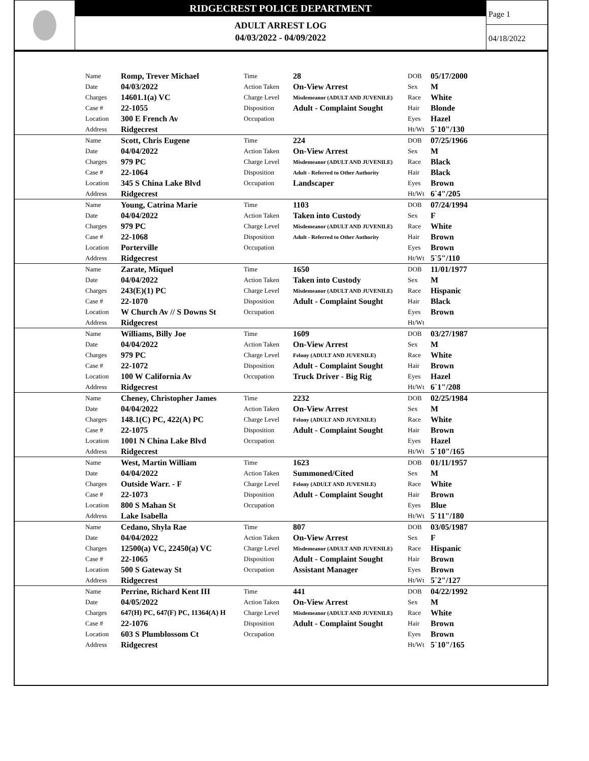RIDGECREST POLICE DEPARTMENT
ADULT ARREST LOG
04/03/2022 - 04/09/2022
Page 1
04/18/2022
| | Name | Romp, Trever Michael | Time | 28 | DOB | 05/17/2000 |
| | Date | 04/03/2022 | Action Taken | On-View Arrest | Sex | M |
| | Charges | 14601.1(a) VC | Charge Level | Misdemeanor (ADULT AND JUVENILE) | Race | White |
| | Case # | 22-1055 | Disposition | Adult - Complaint Sought | Hair | Blonde |
| | Location | 300 E French Av | Occupation | | Eyes | Hazel |
| | Address | Ridgecrest | | | Ht/Wt | 5`10"/130 |
| | Name | Scott, Chris Eugene | Time | 224 | DOB | 07/25/1966 |
| | Date | 04/04/2022 | Action Taken | On-View Arrest | Sex | M |
| | Charges | 979 PC | Charge Level | Misdemeanor (ADULT AND JUVENILE) | Race | Black |
| | Case # | 22-1064 | Disposition | Adult - Referred to Other Authority | Hair | Black |
| | Location | 345 S China Lake Blvd | Occupation | Landscaper | Eyes | Brown |
| | Address | Ridgecrest | | | Ht/Wt | 6`4"/205 |
| | Name | Young, Catrina Marie | Time | 1103 | DOB | 07/24/1994 |
| | Date | 04/04/2022 | Action Taken | Taken into Custody | Sex | F |
| | Charges | 979 PC | Charge Level | Misdemeanor (ADULT AND JUVENILE) | Race | White |
| | Case # | 22-1068 | Disposition | Adult - Referred to Other Authority | Hair | Brown |
| | Location | Porterville | Occupation | | Eyes | Brown |
| | Address | Ridgecrest | | | Ht/Wt | 5`5"/110 |
| | Name | Zarate, Miquel | Time | 1650 | DOB | 11/01/1977 |
| | Date | 04/04/2022 | Action Taken | Taken into Custody | Sex | M |
| | Charges | 243(E)(1) PC | Charge Level | Misdemeanor (ADULT AND JUVENILE) | Race | Hispanic |
| | Case # | 22-1070 | Disposition | Adult - Complaint Sought | Hair | Black |
| | Location | W Church Av // S Downs St | Occupation | | Eyes | Brown |
| | Address | Ridgecrest | | | Ht/Wt | |
| | Name | Williams, Billy Joe | Time | 1609 | DOB | 03/27/1987 |
| | Date | 04/04/2022 | Action Taken | On-View Arrest | Sex | M |
| | Charges | 979 PC | Charge Level | Felony (ADULT AND JUVENILE) | Race | White |
| | Case # | 22-1072 | Disposition | Adult - Complaint Sought | Hair | Brown |
| | Location | 100 W California Av | Occupation | Truck Driver - Big Rig | Eyes | Hazel |
| | Address | Ridgecrest | | | Ht/Wt | 6`1"/208 |
| | Name | Cheney, Christopher James | Time | 2232 | DOB | 02/25/1984 |
| | Date | 04/04/2022 | Action Taken | On-View Arrest | Sex | M |
| | Charges | 148.1(C) PC, 422(A) PC | Charge Level | Felony (ADULT AND JUVENILE) | Race | White |
| | Case # | 22-1075 | Disposition | Adult - Complaint Sought | Hair | Brown |
| | Location | 1001 N China Lake Blvd | Occupation | | Eyes | Hazel |
| | Address | Ridgecrest | | | Ht/Wt | 5`10"/165 |
| | Name | West, Martin William | Time | 1623 | DOB | 01/11/1957 |
| | Date | 04/04/2022 | Action Taken | Summoned/Cited | Sex | M |
| | Charges | Outside Warr. - F | Charge Level | Felony (ADULT AND JUVENILE) | Race | White |
| | Case # | 22-1073 | Disposition | Adult - Complaint Sought | Hair | Brown |
| | Location | 800 S Mahan St | Occupation | | Eyes | Blue |
| | Address | Lake Isabella | | | Ht/Wt | 5`11"/180 |
| | Name | Cedano, Shyla Rae | Time | 807 | DOB | 03/05/1987 |
| | Date | 04/04/2022 | Action Taken | On-View Arrest | Sex | F |
| | Charges | 12500(a) VC, 22450(a) VC | Charge Level | Misdemeanor (ADULT AND JUVENILE) | Race | Hispanic |
| | Case # | 22-1065 | Disposition | Adult - Complaint Sought | Hair | Brown |
| | Location | 500 S Gateway St | Occupation | Assistant Manager | Eyes | Brown |
| | Address | Ridgecrest | | | Ht/Wt | 5`2"/127 |
| | Name | Perrine, Richard Kent III | Time | 441 | DOB | 04/22/1992 |
| | Date | 04/05/2022 | Action Taken | On-View Arrest | Sex | M |
| | Charges | 647(H) PC, 647(F) PC, 11364(A) H | Charge Level | Misdemeanor (ADULT AND JUVENILE) | Race | White |
| | Case # | 22-1076 | Disposition | Adult - Complaint Sought | Hair | Brown |
| | Location | 603 S Plumblossom Ct | Occupation | | Eyes | Brown |
| | Address | Ridgecrest | | | Ht/Wt | 5`10"/165 |